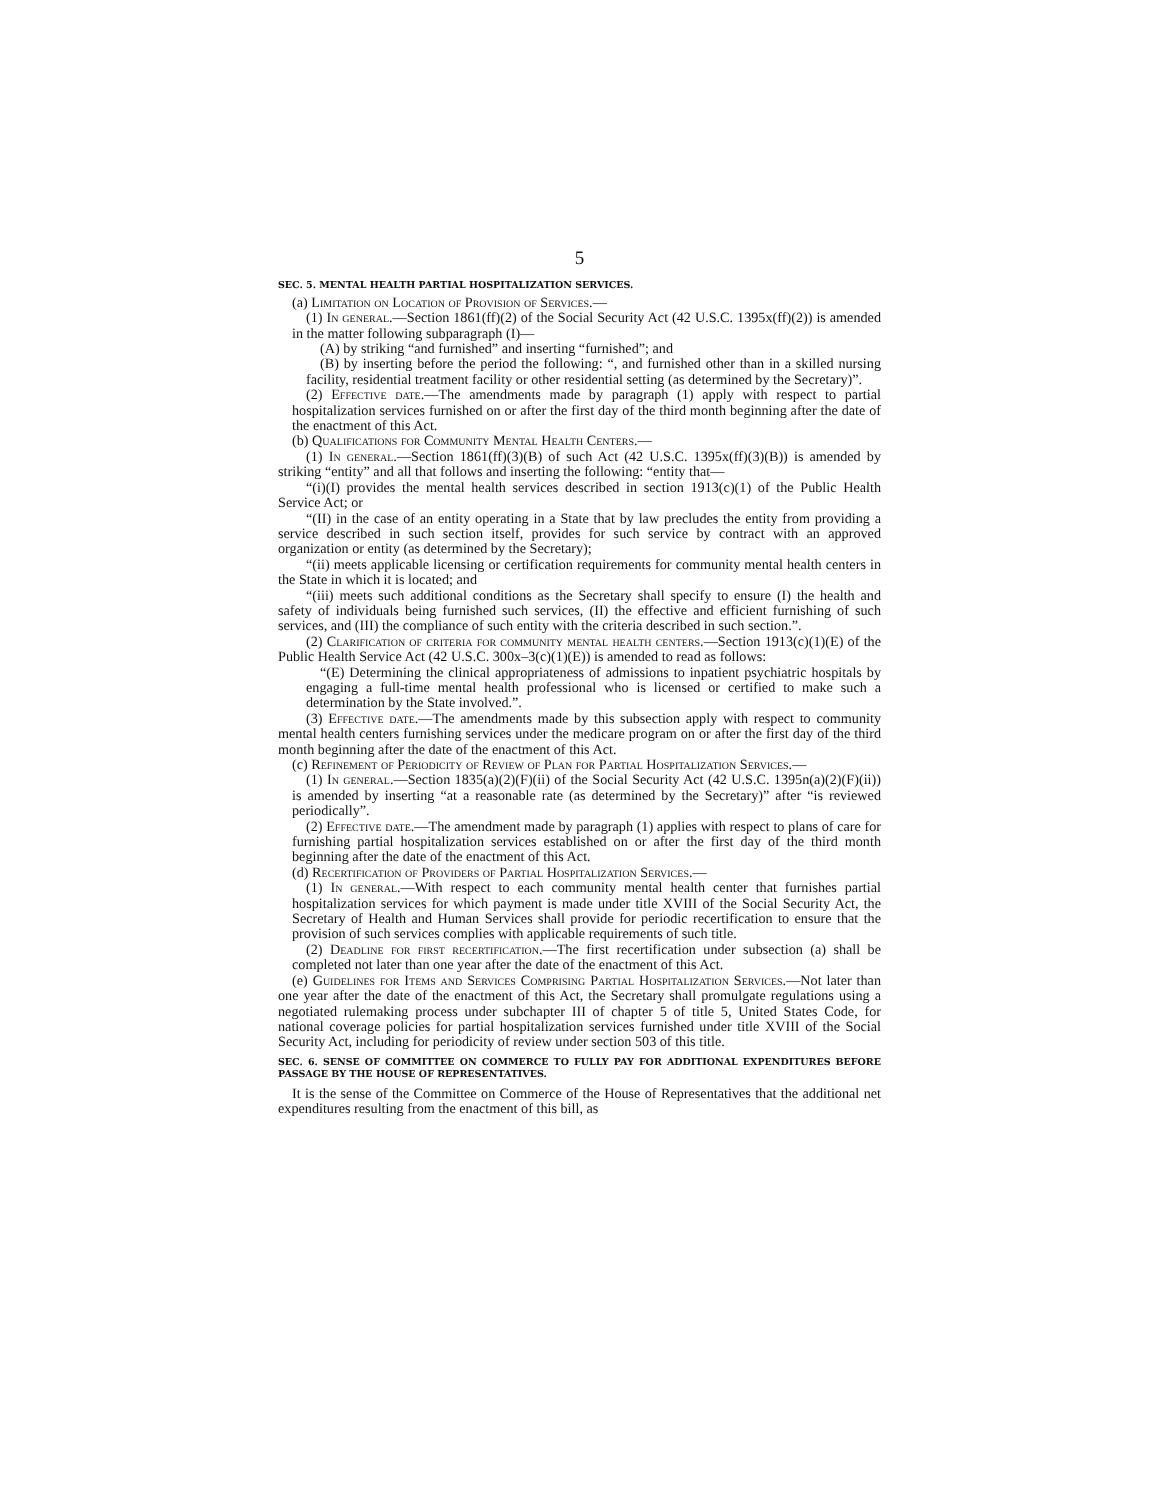5
SEC. 5. MENTAL HEALTH PARTIAL HOSPITALIZATION SERVICES.
(a) Limitation on Location of Provision of Services.—
(1) In general.—Section 1861(ff)(2) of the Social Security Act (42 U.S.C. 1395x(ff)(2)) is amended in the matter following subparagraph (I)—
(A) by striking “and furnished” and inserting “furnished”; and
(B) by inserting before the period the following: “, and furnished other than in a skilled nursing facility, residential treatment facility or other residential setting (as determined by the Secretary)”.
(2) Effective date.—The amendments made by paragraph (1) apply with respect to partial hospitalization services furnished on or after the first day of the third month beginning after the date of the enactment of this Act.
(b) Qualifications for Community Mental Health Centers.—
(1) In general.—Section 1861(ff)(3)(B) of such Act (42 U.S.C. 1395x(ff)(3)(B)) is amended by striking “entity” and all that follows and inserting the following: “entity that—
“(i)(I) provides the mental health services described in section 1913(c)(1) of the Public Health Service Act; or
“(II) in the case of an entity operating in a State that by law precludes the entity from providing a service described in such section itself, provides for such service by contract with an approved organization or entity (as determined by the Secretary);
“(ii) meets applicable licensing or certification requirements for community mental health centers in the State in which it is located; and
“(iii) meets such additional conditions as the Secretary shall specify to ensure (I) the health and safety of individuals being furnished such services, (II) the effective and efficient furnishing of such services, and (III) the compliance of such entity with the criteria described in such section.”.
(2) Clarification of criteria for community mental health centers.—Section 1913(c)(1)(E) of the Public Health Service Act (42 U.S.C. 300x–3(c)(1)(E)) is amended to read as follows:
“(E) Determining the clinical appropriateness of admissions to inpatient psychiatric hospitals by engaging a full-time mental health professional who is licensed or certified to make such a determination by the State involved.”.
(3) Effective date.—The amendments made by this subsection apply with respect to community mental health centers furnishing services under the medicare program on or after the first day of the third month beginning after the date of the enactment of this Act.
(c) Refinement of Periodicity of Review of Plan for Partial Hospitalization Services.—
(1) In general.—Section 1835(a)(2)(F)(ii) of the Social Security Act (42 U.S.C. 1395n(a)(2)(F)(ii)) is amended by inserting “at a reasonable rate (as determined by the Secretary)” after “is reviewed periodically”.
(2) Effective date.—The amendment made by paragraph (1) applies with respect to plans of care for furnishing partial hospitalization services established on or after the first day of the third month beginning after the date of the enactment of this Act.
(d) Recertification of Providers of Partial Hospitalization Services.—
(1) In general.—With respect to each community mental health center that furnishes partial hospitalization services for which payment is made under title XVIII of the Social Security Act, the Secretary of Health and Human Services shall provide for periodic recertification to ensure that the provision of such services complies with applicable requirements of such title.
(2) Deadline for first recertification.—The first recertification under subsection (a) shall be completed not later than one year after the date of the enactment of this Act.
(e) Guidelines for Items and Services Comprising Partial Hospitalization Services.—Not later than one year after the date of the enactment of this Act, the Secretary shall promulgate regulations using a negotiated rulemaking process under subchapter III of chapter 5 of title 5, United States Code, for national coverage policies for partial hospitalization services furnished under title XVIII of the Social Security Act, including for periodicity of review under section 503 of this title.
SEC. 6. SENSE OF COMMITTEE ON COMMERCE TO FULLY PAY FOR ADDITIONAL EXPENDITURES BEFORE PASSAGE BY THE HOUSE OF REPRESENTATIVES.
It is the sense of the Committee on Commerce of the House of Representatives that the additional net expenditures resulting from the enactment of this bill, as